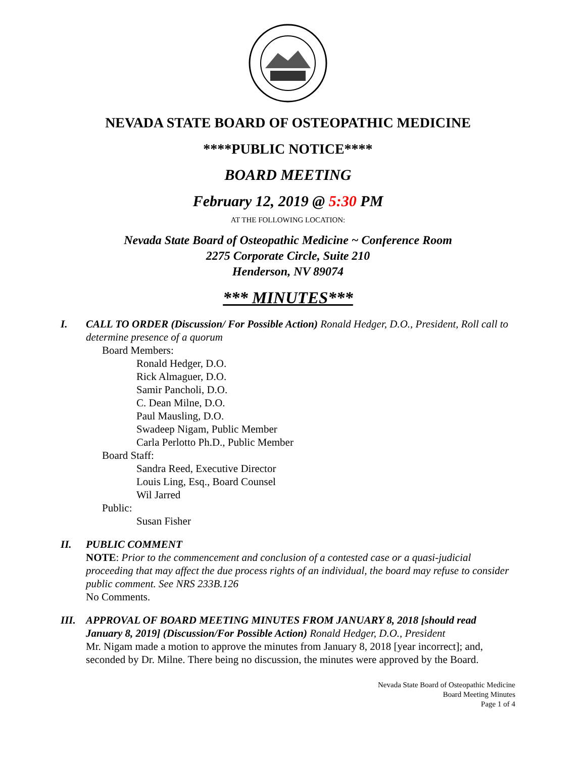NEVADA STATE BOARD OF OSTEOPATHIC MEDICINE
****PUBLIC NOTICE****
BOARD MEETING
February 12, 2019 @ 5:30 PM
AT THE FOLLOWING LOCATION:
Nevada State Board of Osteopathic Medicine ~ Conference Room
2275 Corporate Circle, Suite 210
Henderson, NV 89074
*** MINUTES***
I. CALL TO ORDER (Discussion/ For Possible Action) Ronald Hedger, D.O., President, Roll call to determine presence of a quorum
Board Members:
Ronald Hedger, D.O.
Rick Almaguer, D.O.
Samir Pancholi, D.O.
C. Dean Milne, D.O.
Paul Mausling, D.O.
Swadeep Nigam, Public Member
Carla Perlotto Ph.D., Public Member
Board Staff:
Sandra Reed, Executive Director
Louis Ling, Esq., Board Counsel
Wil Jarred
Public:
Susan Fisher
II. PUBLIC COMMENT
NOTE: Prior to the commencement and conclusion of a contested case or a quasi-judicial proceeding that may affect the due process rights of an individual, the board may refuse to consider public comment. See NRS 233B.126
No Comments.
III.
APPROVAL OF BOARD MEETING MINUTES FROM JANUARY 8, 2018 [should read January 8, 2019] (Discussion/For Possible Action) Ronald Hedger, D.O., President
Mr. Nigam made a motion to approve the minutes from January 8, 2018 [year incorrect]; and, seconded by Dr. Milne. There being no discussion, the minutes were approved by the Board.
Nevada State Board of Osteopathic Medicine
Board Meeting Minutes
Page 1 of 4